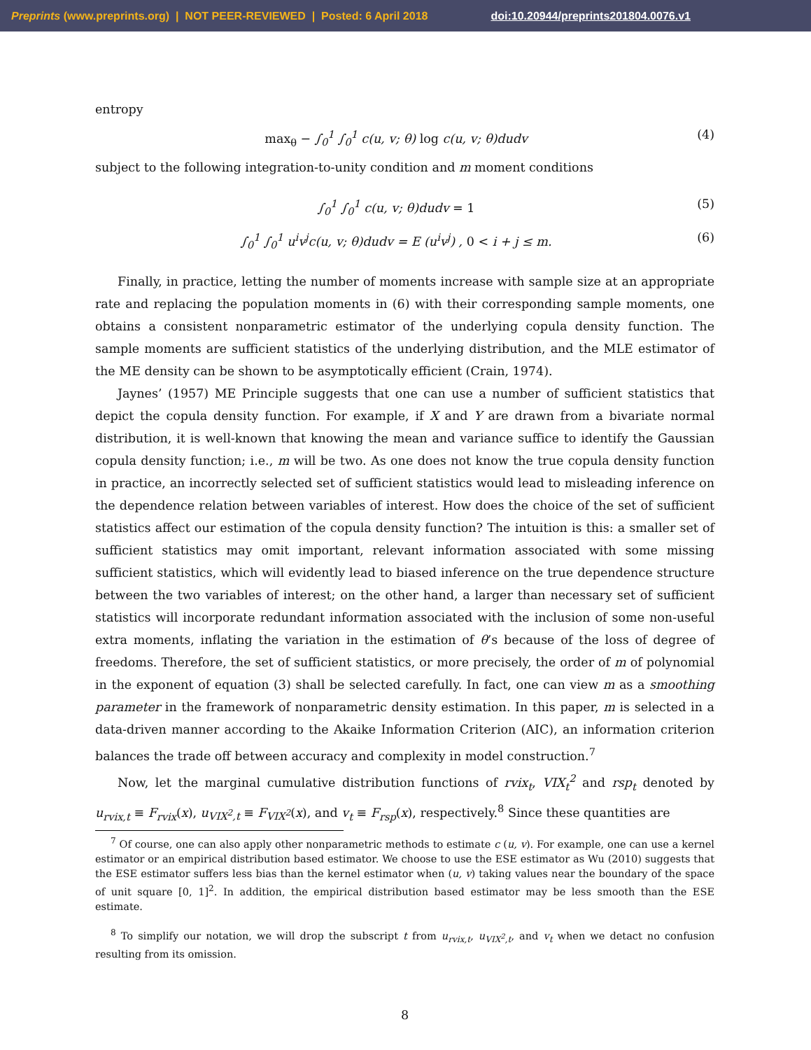Preprints (www.preprints.org) | NOT PEER-REVIEWED | Posted: 6 April 2018 doi:10.20944/preprints201804.0076.v1
entropy
max<sub>θ</sub> − ∫<sub>0</sub><sup>1</sup> ∫<sub>0</sub><sup>1</sup> c(u, v; θ) log c(u, v; θ)dudv (4)
subject to the following integration-to-unity condition and m moment conditions
∫<sub>0</sub><sup>1</sup> ∫<sub>0</sub><sup>1</sup> c(u, v; θ)dudv = 1 (5)
∫<sub>0</sub><sup>1</sup> ∫<sub>0</sub><sup>1</sup> u<sup>i</sup>v<sup>j</sup>c(u, v; θ)dudv = E (u<sup>i</sup>v<sup>j</sup>) , 0 < i + j ≤ m. (6)
Finally, in practice, letting the number of moments increase with sample size at an appropriate rate and replacing the population moments in (6) with their corresponding sample moments, one obtains a consistent nonparametric estimator of the underlying copula density function. The sample moments are sufficient statistics of the underlying distribution, and the MLE estimator of the ME density can be shown to be asymptotically efficient (Crain, 1974).
Jaynes’ (1957) ME Principle suggests that one can use a number of sufficient statistics that depict the copula density function. For example, if X and Y are drawn from a bivariate normal distribution, it is well-known that knowing the mean and variance suffice to identify the Gaussian copula density function; i.e., m will be two. As one does not know the true copula density function in practice, an incorrectly selected set of sufficient statistics would lead to misleading inference on the dependence relation between variables of interest. How does the choice of the set of sufficient statistics affect our estimation of the copula density function? The intuition is this: a smaller set of sufficient statistics may omit important, relevant information associated with some missing sufficient statistics, which will evidently lead to biased inference on the true dependence structure between the two variables of interest; on the other hand, a larger than necessary set of sufficient statistics will incorporate redundant information associated with the inclusion of some non-useful extra moments, inflating the variation in the estimation of θ’s because of the loss of degree of freedoms. Therefore, the set of sufficient statistics, or more precisely, the order of m of polynomial in the exponent of equation (3) shall be selected carefully. In fact, one can view m as a smoothing parameter in the framework of nonparametric density estimation. In this paper, m is selected in a data-driven manner according to the Akaike Information Criterion (AIC), an information criterion balances the trade off between accuracy and complexity in model construction.<sup>7</sup>
Now, let the marginal cumulative distribution functions of rvix<sub>t</sub>, VIX<sub>t</sub><sup>2</sup> and rsp<sub>t</sub> denoted by u<sub>rvix,t</sub> ≡ F<sub>rvix</sub>(x), u<sub>VIX<sup>2</sup>,t</sub> ≡ F<sub>VIX<sup>2</sup></sub>(x), and v<sub>t</sub> ≡ F<sub>rsp</sub>(x), respectively.<sup>8</sup> Since these quantities are
<sup>7</sup> Of course, one can also apply other nonparametric methods to estimate c (u, v). For example, one can use a kernel estimator or an empirical distribution based estimator. We choose to use the ESE estimator as Wu (2010) suggests that the ESE estimator suffers less bias than the kernel estimator when (u, v) taking values near the boundary of the space of unit square [0, 1]<sup>2</sup>. In addition, the empirical distribution based estimator may be less smooth than the ESE estimate.
<sup>8</sup> To simplify our notation, we will drop the subscript t from u<sub>rvix,t</sub>, u<sub>VIX<sup>2</sup>,t</sub>, and v<sub>t</sub> when we detact no confusion resulting from its omission.
8